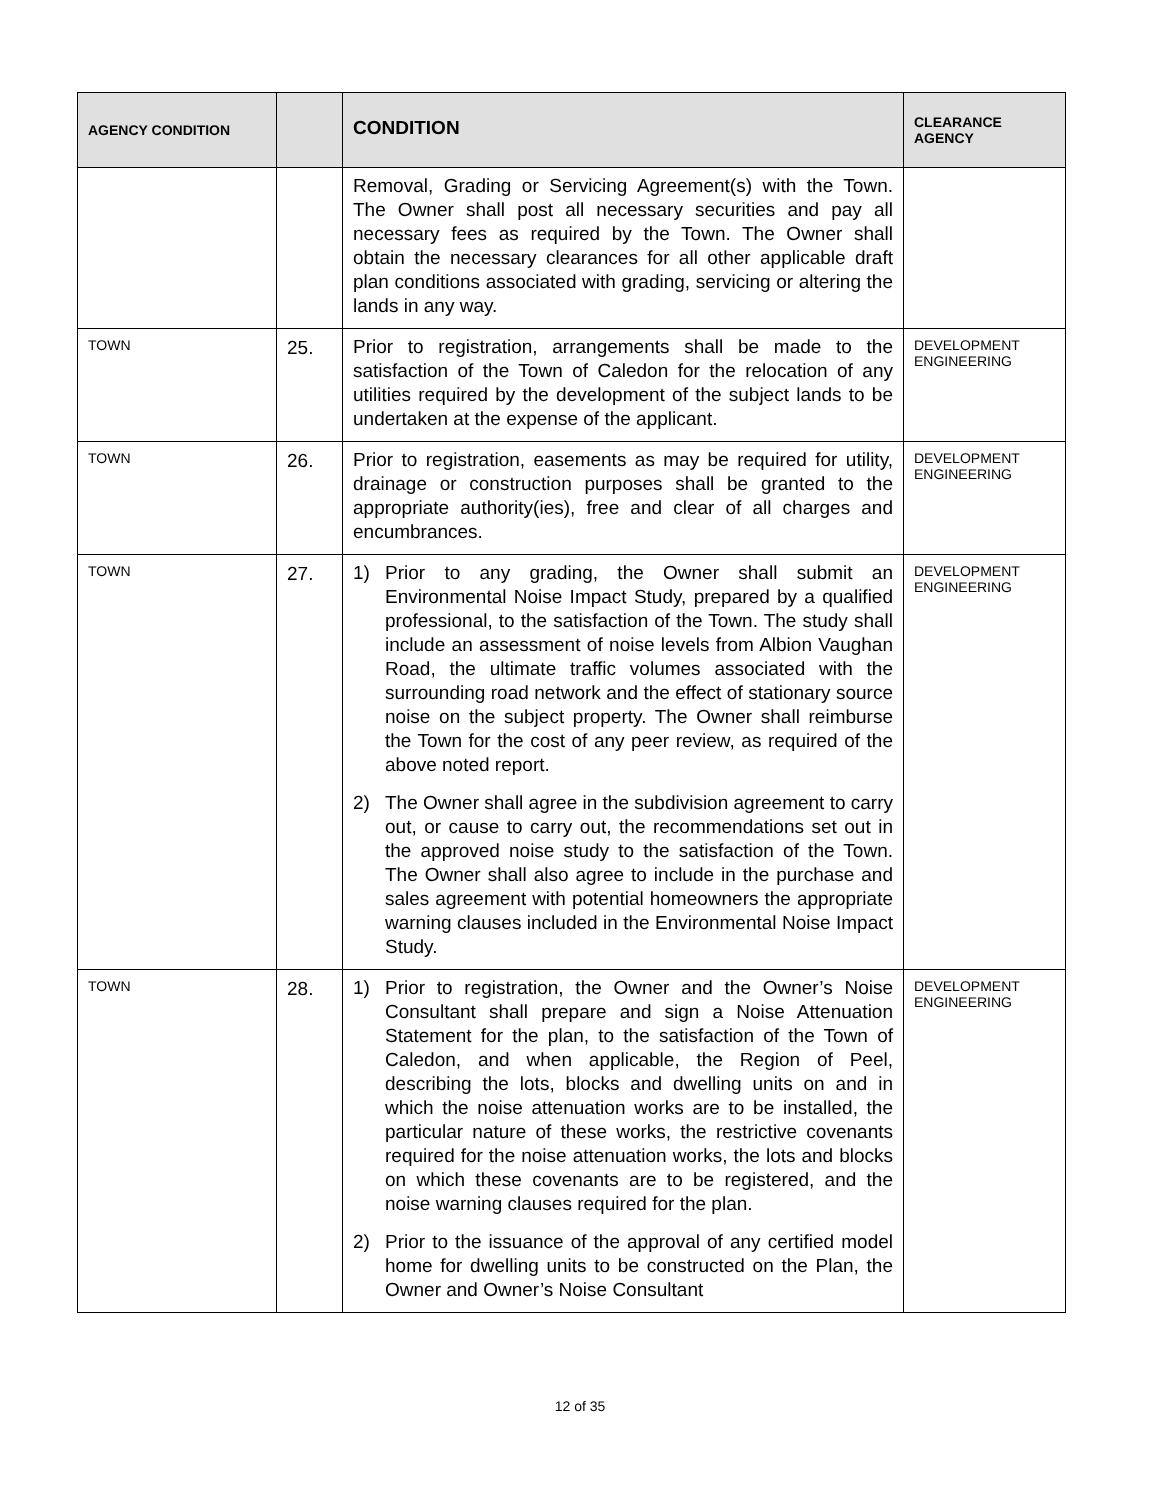| AGENCY CONDITION | | CONDITION | CLEARANCE AGENCY |
| --- | --- | --- | --- |
| | | Removal, Grading or Servicing Agreement(s) with the Town. The Owner shall post all necessary securities and pay all necessary fees as required by the Town. The Owner shall obtain the necessary clearances for all other applicable draft plan conditions associated with grading, servicing or altering the lands in any way. | |
| TOWN | 25. | Prior to registration, arrangements shall be made to the satisfaction of the Town of Caledon for the relocation of any utilities required by the development of the subject lands to be undertaken at the expense of the applicant. | DEVELOPMENT ENGINEERING |
| TOWN | 26. | Prior to registration, easements as may be required for utility, drainage or construction purposes shall be granted to the appropriate authority(ies), free and clear of all charges and encumbrances. | DEVELOPMENT ENGINEERING |
| TOWN | 27. | 1) Prior to any grading, the Owner shall submit an Environmental Noise Impact Study, prepared by a qualified professional, to the satisfaction of the Town. The study shall include an assessment of noise levels from Albion Vaughan Road, the ultimate traffic volumes associated with the surrounding road network and the effect of stationary source noise on the subject property. The Owner shall reimburse the Town for the cost of any peer review, as required of the above noted report. 2) The Owner shall agree in the subdivision agreement to carry out, or cause to carry out, the recommendations set out in the approved noise study to the satisfaction of the Town. The Owner shall also agree to include in the purchase and sales agreement with potential homeowners the appropriate warning clauses included in the Environmental Noise Impact Study. | DEVELOPMENT ENGINEERING |
| TOWN | 28. | 1) Prior to registration, the Owner and the Owner’s Noise Consultant shall prepare and sign a Noise Attenuation Statement for the plan, to the satisfaction of the Town of Caledon, and when applicable, the Region of Peel, describing the lots, blocks and dwelling units on and in which the noise attenuation works are to be installed, the particular nature of these works, the restrictive covenants required for the noise attenuation works, the lots and blocks on which these covenants are to be registered, and the noise warning clauses required for the plan. 2) Prior to the issuance of the approval of any certified model home for dwelling units to be constructed on the Plan, the Owner and Owner’s Noise Consultant | DEVELOPMENT ENGINEERING |
12 of 35